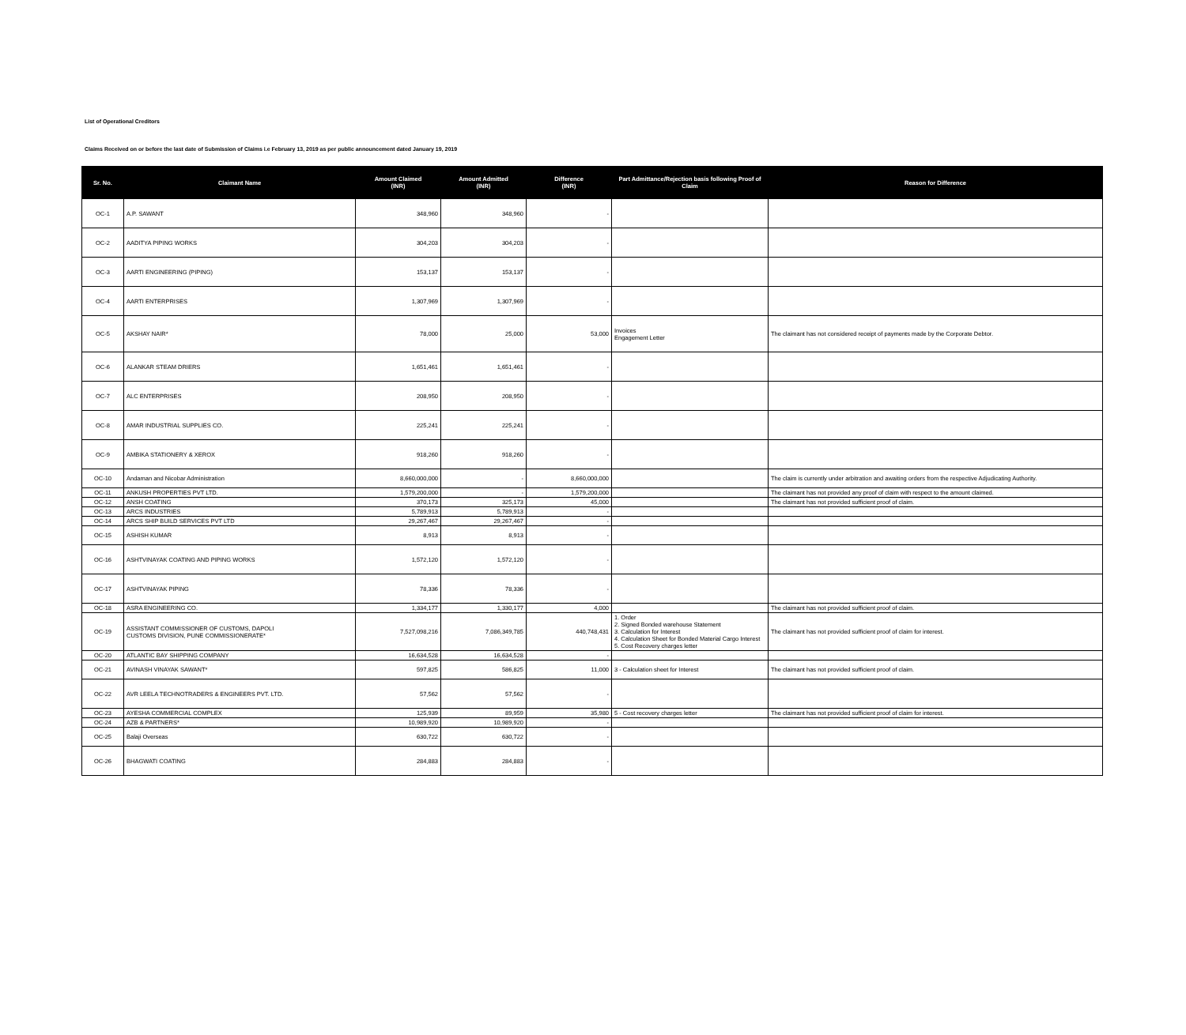List of Operational Creditors
Claims Received on or before the last date of Submission of Claims i.e February 13, 2019 as per public announcement dated January 19, 2019
| Sr. No. | Claimant Name | Amount Claimed (INR) | Amount Admitted (INR) | Difference (INR) | Part Admittance/Rejection basis following Proof of Claim | Reason for Difference |
| --- | --- | --- | --- | --- | --- | --- |
| OC-1 | A.P. SAWANT | 348,960 | 348,960 | - | | |
| OC-2 | AADITYA PIPING WORKS | 304,203 | 304,203 | - | | |
| OC-3 | AARTI ENGINEERING (PIPING) | 153,137 | 153,137 | - | | |
| OC-4 | AARTI ENTERPRISES | 1,307,969 | 1,307,969 | - | | |
| OC-5 | AKSHAY NAIR* | 78,000 | 25,000 | 53,000 | Invoices Engagement Letter | The claimant has not considered receipt of payments made by the Corporate Debtor. |
| OC-6 | ALANKAR STEAM DRIERS | 1,651,461 | 1,651,461 | - | | |
| OC-7 | ALC ENTERPRISES | 208,950 | 208,950 | - | | |
| OC-8 | AMAR INDUSTRIAL SUPPLIES CO. | 225,241 | 225,241 | - | | |
| OC-9 | AMBIKA STATIONERY & XEROX | 918,260 | 918,260 | - | | |
| OC-10 | Andaman and Nicobar Administration | 8,660,000,000 | - | 8,660,000,000 | | The claim is currently under arbitration and awaiting orders from the respective Adjudicating Authority. |
| OC-11 | ANKUSH PROPERTIES PVT LTD. | 1,579,200,000 | - | 1,579,200,000 | | The claimant has not provided any proof of claim with respect to the amount claimed. |
| OC-12 | ANSH COATING | 370,173 | 325,173 | 45,000 | | The claimant has not provided sufficient proof of claim. |
| OC-13 | ARCS INDUSTRIES | 5,789,913 | 5,789,913 | - | | |
| OC-14 | ARCS SHIP BUILD SERVICES PVT LTD | 29,267,467 | 29,267,467 | - | | |
| OC-15 | ASHISH KUMAR | 8,913 | 8,913 | - | | |
| OC-16 | ASHTVINAYAK COATING AND PIPING WORKS | 1,572,120 | 1,572,120 | - | | |
| OC-17 | ASHTVINAYAK PIPING | 78,336 | 78,336 | - | | |
| OC-18 | ASRA ENGINEERING CO. | 1,334,177 | 1,330,177 | 4,000 | | The claimant has not provided sufficient proof of claim. |
| OC-19 | ASSISTANT COMMISSIONER OF CUSTOMS, DAPOLI CUSTOMS DIVISION, PUNE COMMISSIONERATE* | 7,527,098,216 | 7,086,349,785 | 440,748,431 | 1. Order 2. Signed Bonded warehouse Statement 3. Calculation for Interest 4. Calculation Sheet for Bonded Material Cargo Interest 5. Cost Recovery charges letter | The claimant has not provided sufficient proof of claim for interest. |
| OC-20 | ATLANTIC BAY SHIPPING COMPANY | 16,634,528 | 16,634,528 | - | | |
| OC-21 | AVINASH VINAYAK SAWANT* | 597,825 | 586,825 | 11,000 | 3 - Calculation sheet for Interest | The claimant has not provided sufficient proof of claim. |
| OC-22 | AVR LEELA TECHNOTRADERS & ENGINEERS PVT. LTD. | 57,562 | 57,562 | - | | |
| OC-23 | AYESHA COMMERCIAL COMPLEX | 125,939 | 89,959 | 35,980 | 5 - Cost recovery charges letter | The claimant has not provided sufficient proof of claim for interest. |
| OC-24 | AZB & PARTNERS* | 10,989,920 | 10,989,920 | - | | |
| OC-25 | Balaji Overseas | 630,722 | 630,722 | - | | |
| OC-26 | BHAGWATI COATING | 284,883 | 284,883 | - | | |